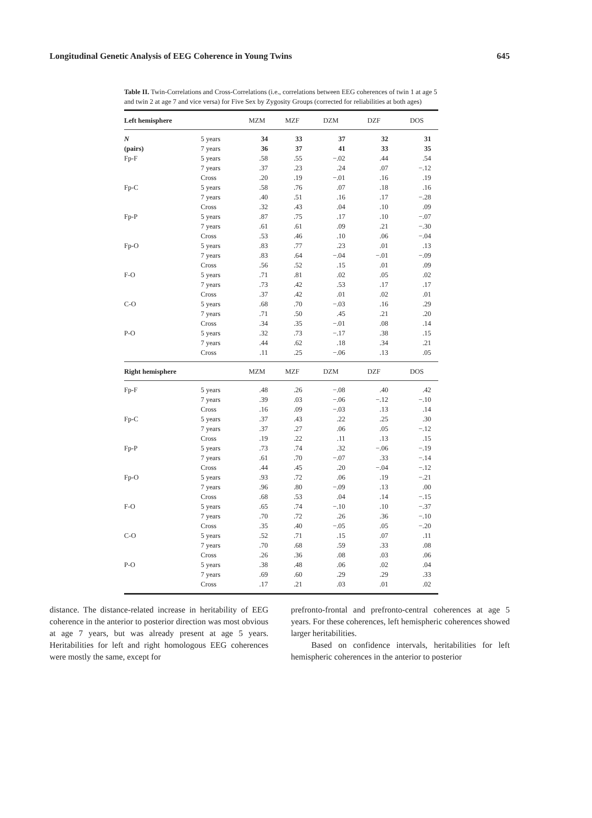Longitudinal Genetic Analysis of EEG Coherence in Young Twins 645
Table II. Twin-Correlations and Cross-Correlations (i.e., correlations between EEG coherences of twin 1 at age 5 and twin 2 at age 7 and vice versa) for Five Sex by Zygosity Groups (corrected for reliabilities at both ages)
| Left hemisphere | | MZM | MZF | DZM | DZF | DOS |
| --- | --- | --- | --- | --- | --- | --- |
| N | 5 years | 34 | 33 | 37 | 32 | 31 |
| (pairs) | 7 years | 36 | 37 | 41 | 33 | 35 |
| Fp-F | 5 years | .58 | .55 | −.02 | .44 | .54 |
| | 7 years | .37 | .23 | .24 | .07 | −.12 |
| | Cross | .20 | .19 | −.01 | .16 | .19 |
| Fp-C | 5 years | .58 | .76 | .07 | .18 | .16 |
| | 7 years | .40 | .51 | .16 | .17 | −.28 |
| | Cross | .32 | .43 | .04 | .10 | .09 |
| Fp-P | 5 years | .87 | .75 | .17 | .10 | −.07 |
| | 7 years | .61 | .61 | .09 | .21 | −.30 |
| | Cross | .53 | .46 | .10 | .06 | −.04 |
| Fp-O | 5 years | .83 | .77 | .23 | .01 | .13 |
| | 7 years | .83 | .64 | −.04 | −.01 | −.09 |
| | Cross | .56 | .52 | .15 | .01 | .09 |
| F-O | 5 years | .71 | .81 | .02 | .05 | .02 |
| | 7 years | .73 | .42 | .53 | .17 | .17 |
| | Cross | .37 | .42 | .01 | .02 | .01 |
| C-O | 5 years | .68 | .70 | −.03 | .16 | .29 |
| | 7 years | .71 | .50 | .45 | .21 | .20 |
| | Cross | .34 | .35 | −.01 | .08 | .14 |
| P-O | 5 years | .32 | .73 | −.17 | .38 | .15 |
| | 7 years | .44 | .62 | .18 | .34 | .21 |
| | Cross | .11 | .25 | −.06 | .13 | .05 |
| Right hemisphere | | MZM | MZF | DZM | DZF | DOS |
| Fp-F | 5 years | .48 | .26 | −.08 | .40 | .42 |
| | 7 years | .39 | .03 | −.06 | −.12 | −.10 |
| | Cross | .16 | .09 | −.03 | .13 | .14 |
| Fp-C | 5 years | .37 | .43 | .22 | .25 | .30 |
| | 7 years | .37 | .27 | .06 | .05 | −.12 |
| | Cross | .19 | .22 | .11 | .13 | .15 |
| Fp-P | 5 years | .73 | .74 | .32 | −.06 | −.19 |
| | 7 years | .61 | .70 | −.07 | .33 | −.14 |
| | Cross | .44 | .45 | .20 | −.04 | −.12 |
| Fp-O | 5 years | .93 | .72 | .06 | .19 | −.21 |
| | 7 years | .96 | .80 | −.09 | .13 | .00 |
| | Cross | .68 | .53 | .04 | .14 | −.15 |
| F-O | 5 years | .65 | .74 | −.10 | .10 | −.37 |
| | 7 years | .70 | .72 | .26 | .36 | −.10 |
| | Cross | .35 | .40 | −.05 | .05 | −.20 |
| C-O | 5 years | .52 | .71 | .15 | .07 | .11 |
| | 7 years | .70 | .68 | .59 | .33 | .08 |
| | Cross | .26 | .36 | .08 | .03 | .06 |
| P-O | 5 years | .38 | .48 | .06 | .02 | .04 |
| | 7 years | .69 | .60 | .29 | .29 | .33 |
| | Cross | .17 | .21 | .03 | .01 | .02 |
distance. The distance-related increase in heritability of EEG coherence in the anterior to posterior direction was most obvious at age 7 years, but was already present at age 5 years. Heritabilities for left and right homologous EEG coherences were mostly the same, except for
prefronto-frontal and prefronto-central coherences at age 5 years. For these coherences, left hemispheric coherences showed larger heritabilities.
Based on confidence intervals, heritabilities for left hemispheric coherences in the anterior to posterior